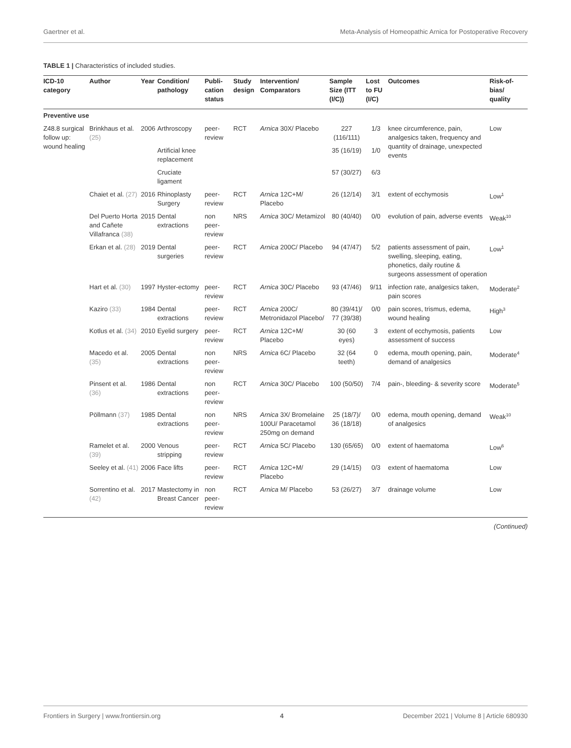Gaertner et al. Meta-Analysis of Homeopathic Arnica for Postoperative Recovery
TABLE 1 | Characteristics of included studies.
| ICD-10 category | Author | Year | Condition/ pathology | Publi-cation status | Study design | Intervention/ Comparators | Sample Size (ITT (I/C)) | Lost to FU (I/C) | Outcomes | Risk-of-bias/ quality |
| --- | --- | --- | --- | --- | --- | --- | --- | --- | --- | --- |
| Preventive use | | | | | | | | | | |
| Z48.8 surgical follow up: wound healing | Brinkhaus et al. (25) | 2006 | Arthroscopy | peer-review | RCT | Arnica 30X/ Placebo | 227 (116/111) | 1/3 | knee circumference, pain, analgesics taken, frequency and quantity of drainage, unexpected events | Low |
| | | | Artificial knee replacement | | | | 35 (16/19) | 1/0 | | |
| | | | Cruciate ligament | | | | 57 (30/27) | 6/3 | | |
| | Chaiet et al. (27) | 2016 | Rhinoplasty Surgery | peer-review | RCT | Arnica 12C+M/ Placebo | 26 (12/14) | 3/1 | extent of ecchymosis | Low<sup>1</sup> |
| | Del Puerto Horta and Cañete Villafranca (38) | 2015 | Dental extractions | non peer-review | NRS | Arnica 30C/ Metamizol | 80 (40/40) | 0/0 | evolution of pain, adverse events | Weak<sup>10</sup> |
| | Erkan et al. (28) | 2019 | Dental surgeries | peer-review | RCT | Arnica 200C/ Placebo | 94 (47/47) | 5/2 | patients assessment of pain, swelling, sleeping, eating, phonetics, daily routine & surgeons assessment of operation | Low<sup>1</sup> |
| | Hart et al. (30) | 1997 | Hyster-ectomy | peer-review | RCT | Arnica 30C/ Placebo | 93 (47/46) | 9/11 | infection rate, analgesics taken, pain scores | Moderate<sup>2</sup> |
| | Kaziro (33) | 1984 | Dental extractions | peer-review | RCT | Arnica 200C/ Metronidazol Placebo/ | 80 (39/41)/ 77 (39/38) | 0/0 | pain scores, trismus, edema, wound healing | High<sup>3</sup> |
| | Kotlus et al. (34) | 2010 | Eyelid surgery | peer-review | RCT | Arnica 12C+M/ Placebo | 30 (60 eyes) | 3 | extent of ecchymosis, patients assessment of success | Low |
| | Macedo et al. (35) | 2005 | Dental extractions | non peer-review | NRS | Arnica 6C/ Placebo | 32 (64 teeth) | 0 | edema, mouth opening, pain, demand of analgesics | Moderate<sup>4</sup> |
| | Pinsent et al. (36) | 1986 | Dental extractions | non peer-review | RCT | Arnica 30C/ Placebo | 100 (50/50) | 7/4 | pain-, bleeding- & severity score | Moderate<sup>5</sup> |
| | Pöllmann (37) | 1985 | Dental extractions | non peer-review | NRS | Arnica 3X/ Bromelaine 100U/ Paracetamol 250mg on demand | 25 (18/7)/ 36 (18/18) | 0/0 | edema, mouth opening, demand of analgesics | Weak<sup>10</sup> |
| | Ramelet et al. (39) | 2000 | Venous stripping | peer-review | RCT | Arnica 5C/ Placebo | 130 (65/65) | 0/0 | extent of haematoma | Low<sup>6</sup> |
| | Seeley et al. (41) | 2006 | Face lifts | peer-review | RCT | Arnica 12C+M/ Placebo | 29 (14/15) | 0/3 | extent of haematoma | Low |
| | Sorrentino et al. (42) | 2017 | Mastectomy in Breast Cancer | non peer-review | RCT | Arnica M/ Placebo | 53 (26/27) | 3/7 | drainage volume | Low |
(Continued)
Frontiers in Surgery | www.frontiersin.org 4 December 2021 | Volume 8 | Article 680930